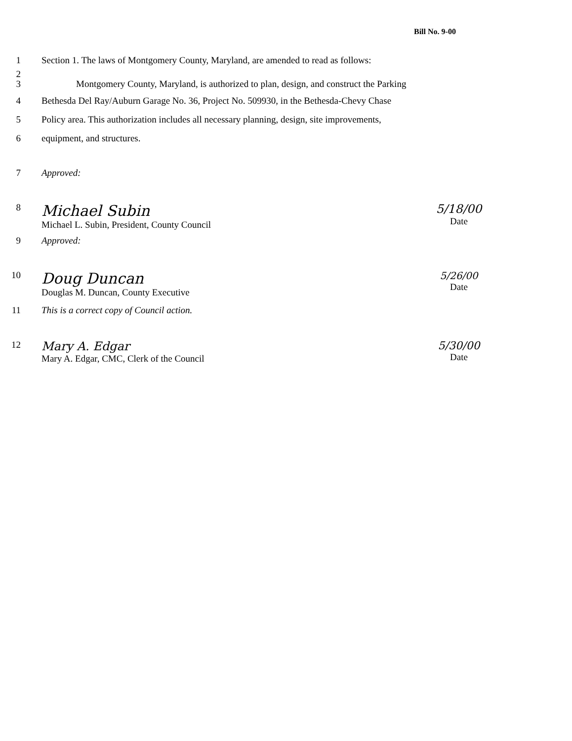Bill No. 9-00
1 Section 1. The laws of Montgomery County, Maryland, are amended to read as follows:
2
3 Montgomery County, Maryland, is authorized to plan, design, and construct the Parking
4 Bethesda Del Ray/Auburn Garage No. 36, Project No. 509930, in the Bethesda-Chevy Chase
5 Policy area. This authorization includes all necessary planning, design, site improvements,
6 equipment, and structures.
7 Approved:
8
Michael Subin
Michael L. Subin, President, County Council
5/18/00
Date
9 Approved:
10
Doug Duncan
Douglas M. Duncan, County Executive
5/26/00
Date
11 This is a correct copy of Council action.
12
Mary A. Edgar
Mary A. Edgar, CMC, Clerk of the Council
5/30/00
Date